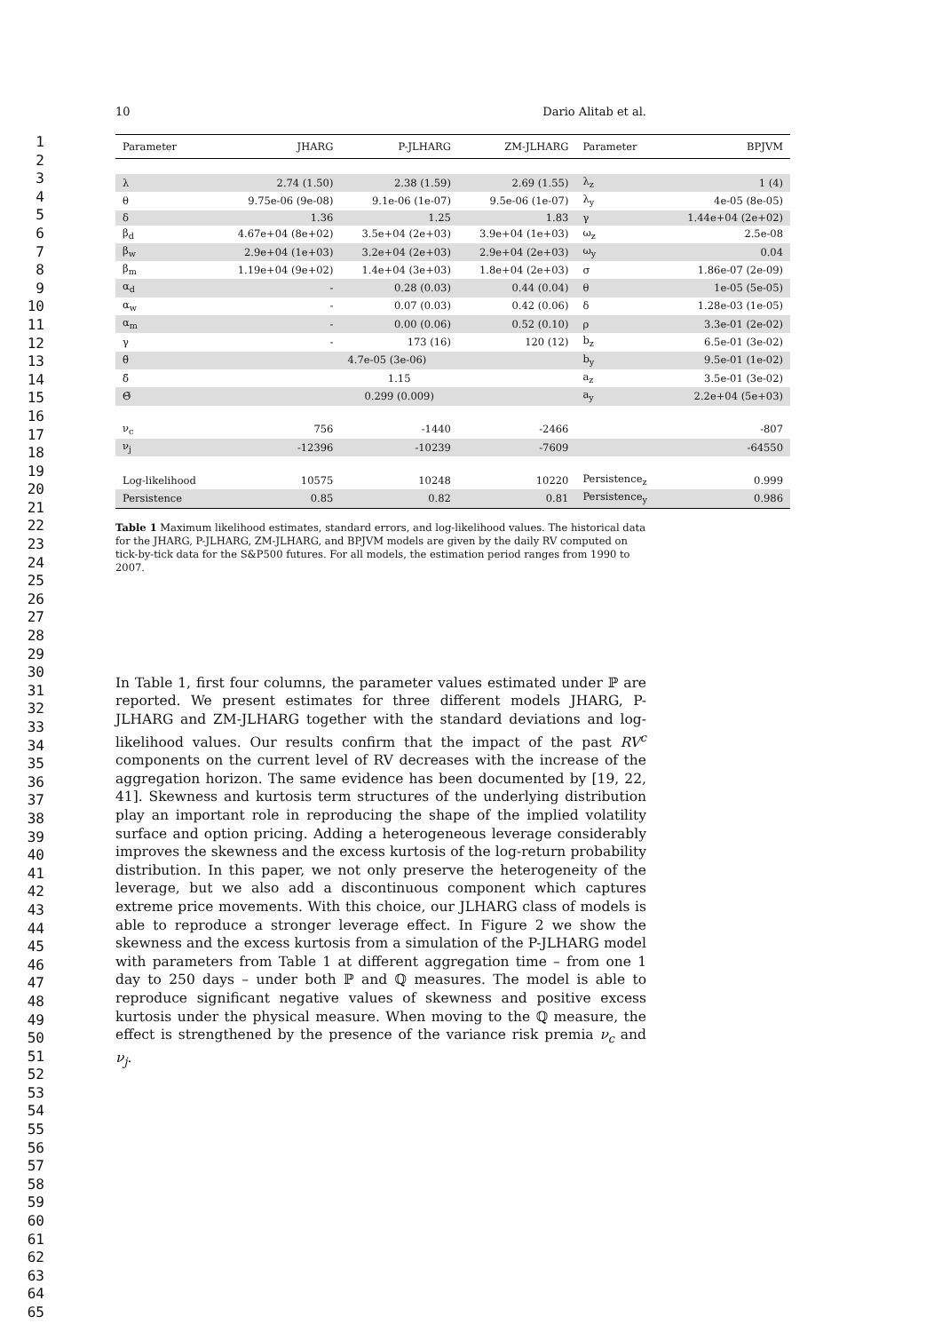1
2
3
4
5
6
7
8
9
10
11
12
13
14
15
16
17
18
19
20
21
22
23
24
25
26
27
28
29
30
31
32
33
34
35
36
37
38
39
40
41
42
43
44
45
46
47
48
49
50
51
52
53
54
55
56
57
58
59
60
61
62
63
64
65
10 Dario Alitab et al.
| Parameter | JHARG | P-JLHARG | ZM-JLHARG | Parameter | BPJVM |
| --- | --- | --- | --- | --- | --- |
| λ | 2.74 (1.50) | 2.38 (1.59) | 2.69 (1.55) | λ<sub>z</sub> | 1 (4) |
| θ | 9.75e-06 (9e-08) | 9.1e-06 (1e-07) | 9.5e-06 (1e-07) | λ<sub>y</sub> | 4e-05 (8e-05) |
| δ | 1.36 | 1.25 | 1.83 | γ | 1.44e+04 (2e+02) |
| β<sub>d</sub> | 4.67e+04 (8e+02) | 3.5e+04 (2e+03) | 3.9e+04 (1e+03) | ω<sub>z</sub> | 2.5e-08 |
| β<sub>w</sub> | 2.9e+04 (1e+03) | 3.2e+04 (2e+03) | 2.9e+04 (2e+03) | ω<sub>y</sub> | 0.04 |
| β<sub>m</sub> | 1.19e+04 (9e+02) | 1.4e+04 (3e+03) | 1.8e+04 (2e+03) | σ | 1.86e-07 (2e-09) |
| α<sub>d</sub> | - | 0.28 (0.03) | 0.44 (0.04) | θ | 1e-05 (5e-05) |
| α<sub>w</sub> | - | 0.07 (0.03) | 0.42 (0.06) | δ | 1.28e-03 (1e-05) |
| α<sub>m</sub> | - | 0.00 (0.06) | 0.52 (0.10) | ρ | 3.3e-01 (2e-02) |
| γ | - | 173 (16) | 120 (12) | b<sub>z</sub> | 6.5e-01 (3e-02) |
| θ̃ | | 4.7e-05 (3e-06) | | b<sub>y</sub> | 9.5e-01 (1e-02) |
| δ̃ | | 1.15 | | a<sub>z</sub> | 3.5e-01 (3e-02) |
| Θ̃ | | 0.299 (0.009) | | a<sub>y</sub> | 2.2e+04 (5e+03) |
| ν<sub>c</sub> | 756 | -1440 | -2466 | | -807 |
| ν<sub>j</sub> | -12396 | -10239 | -7609 | | -64550 |
| Log-likelihood | 10575 | 10248 | 10220 | Persistence<sub>z</sub> | 0.999 |
| Persistence | 0.85 | 0.82 | 0.81 | Persistence<sub>y</sub> | 0.986 |
Table 1 Maximum likelihood estimates, standard errors, and log-likelihood values. The historical data for the JHARG, P-JLHARG, ZM-JLHARG, and BPJVM models are given by the daily RV computed on tick-by-tick data for the S&P500 futures. For all models, the estimation period ranges from 1990 to 2007.
In Table 1, first four columns, the parameter values estimated under ℙ are reported. We present estimates for three different models JHARG, P-JLHARG and ZM-JLHARG together with the standard deviations and log-likelihood values. Our results confirm that the impact of the past RV<sup>c</sup> components on the current level of RV decreases with the increase of the aggregation horizon. The same evidence has been documented by [19, 22, 41]. Skewness and kurtosis term structures of the underlying distribution play an important role in reproducing the shape of the implied volatility surface and option pricing. Adding a heterogeneous leverage considerably improves the skewness and the excess kurtosis of the log-return probability distribution. In this paper, we not only preserve the heterogeneity of the leverage, but we also add a discontinuous component which captures extreme price movements. With this choice, our JLHARG class of models is able to reproduce a stronger leverage effect. In Figure 2 we show the skewness and the excess kurtosis from a simulation of the P-JLHARG model with parameters from Table 1 at different aggregation time – from one 1 day to 250 days – under both ℙ and ℚ measures. The model is able to reproduce significant negative values of skewness and positive excess kurtosis under the physical measure. When moving to the ℚ measure, the effect is strengthened by the presence of the variance risk premia ν<sub>c</sub> and ν<sub>j</sub>.